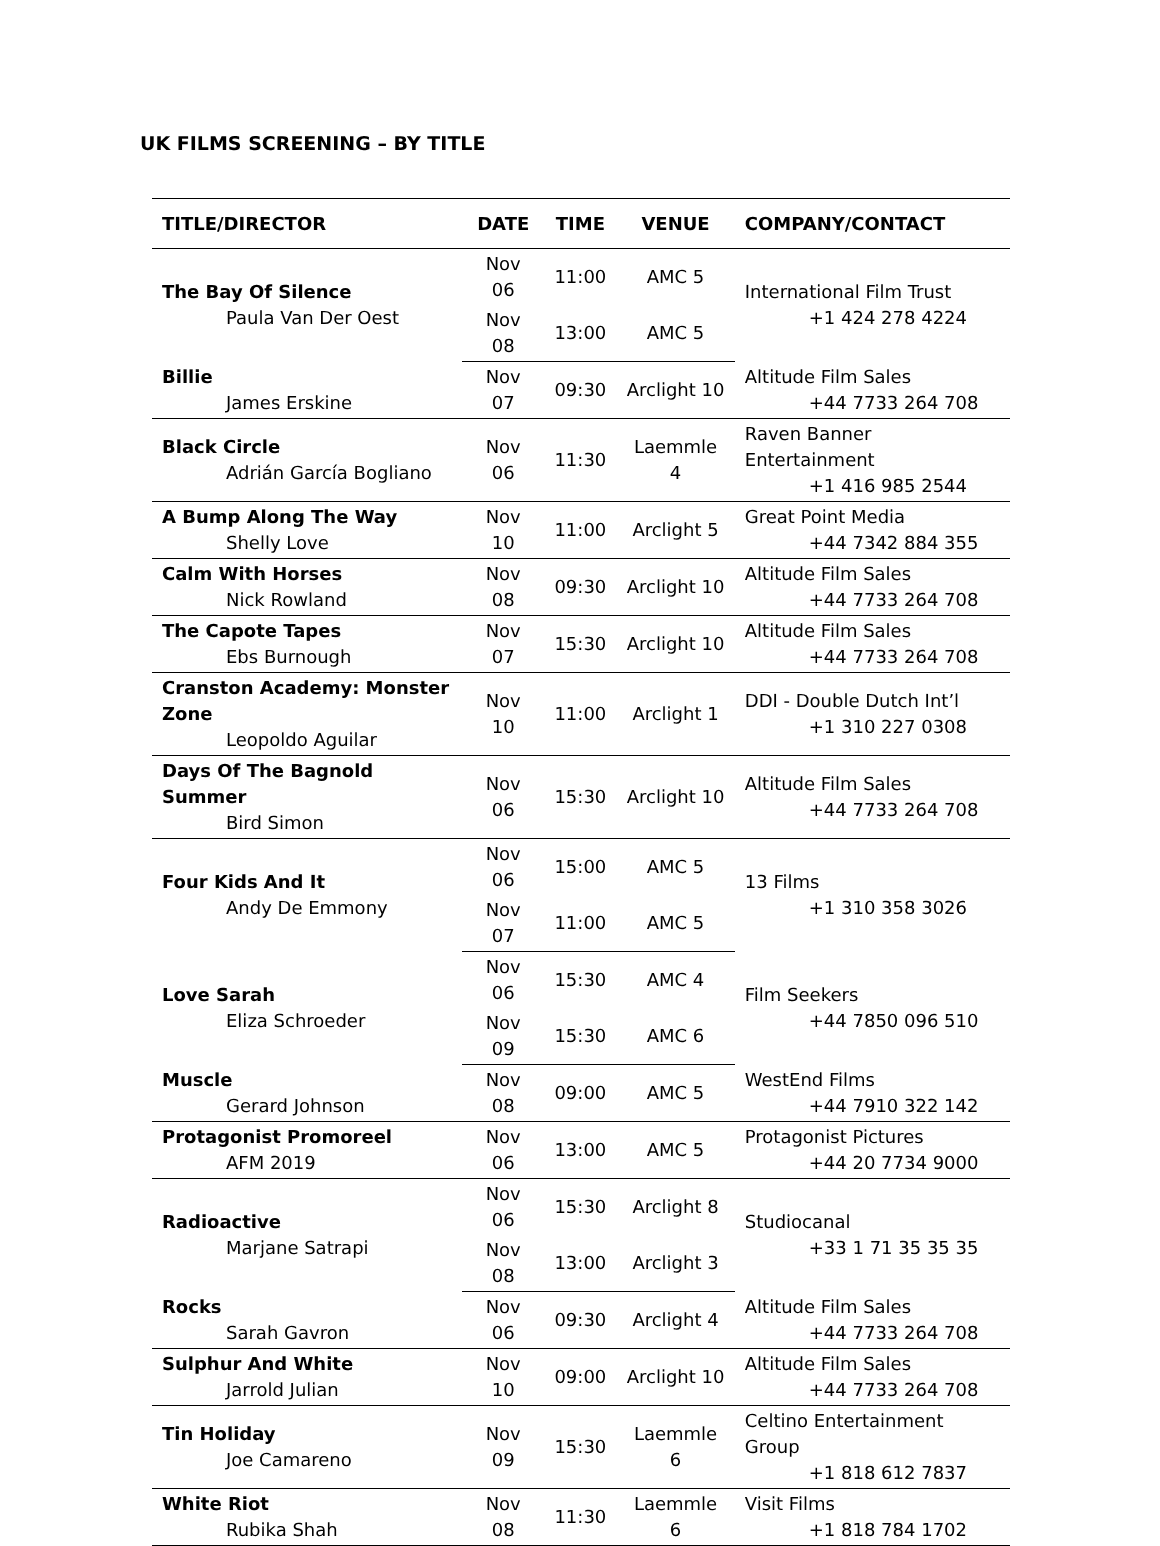UK FILMS SCREENING – BY TITLE
| TITLE/DIRECTOR | DATE | TIME | VENUE | COMPANY/CONTACT |
| --- | --- | --- | --- | --- |
| The Bay Of Silence Paula Van Der Oest | Nov 06 | 11:00 | AMC 5 | International Film Trust +1 424 278 4224 |
| | Nov 08 | 13:00 | AMC 5 | |
| Billie James Erskine | Nov 07 | 09:30 | Arclight 10 | Altitude Film Sales +44 7733 264 708 |
| Black Circle Adrián García Bogliano | Nov 06 | 11:30 | Laemmle 4 | Raven Banner Entertainment +1 416 985 2544 |
| A Bump Along The Way Shelly Love | Nov 10 | 11:00 | Arclight 5 | Great Point Media +44 7342 884 355 |
| Calm With Horses Nick Rowland | Nov 08 | 09:30 | Arclight 10 | Altitude Film Sales +44 7733 264 708 |
| The Capote Tapes Ebs Burnough | Nov 07 | 15:30 | Arclight 10 | Altitude Film Sales +44 7733 264 708 |
| Cranston Academy: Monster Zone Leopoldo Aguilar | Nov 10 | 11:00 | Arclight 1 | DDI - Double Dutch Int’l +1 310 227 0308 |
| Days Of The Bagnold Summer Bird Simon | Nov 06 | 15:30 | Arclight 10 | Altitude Film Sales +44 7733 264 708 |
| Four Kids And It Andy De Emmony | Nov 06 | 15:00 | AMC 5 | 13 Films +1 310 358 3026 |
| | Nov 07 | 11:00 | AMC 5 | |
| Love Sarah Eliza Schroeder | Nov 06 | 15:30 | AMC 4 | Film Seekers +44 7850 096 510 |
| | Nov 09 | 15:30 | AMC 6 | |
| Muscle Gerard Johnson | Nov 08 | 09:00 | AMC 5 | WestEnd Films +44 7910 322 142 |
| Protagonist Promoreel AFM 2019 | Nov 06 | 13:00 | AMC 5 | Protagonist Pictures +44 20 7734 9000 |
| Radioactive Marjane Satrapi | Nov 06 | 15:30 | Arclight 8 | Studiocanal +33 1 71 35 35 35 |
| | Nov 08 | 13:00 | Arclight 3 | |
| Rocks Sarah Gavron | Nov 06 | 09:30 | Arclight 4 | Altitude Film Sales +44 7733 264 708 |
| Sulphur And White Jarrold Julian | Nov 10 | 09:00 | Arclight 10 | Altitude Film Sales +44 7733 264 708 |
| Tin Holiday Joe Camareno | Nov 09 | 15:30 | Laemmle 6 | Celtino Entertainment Group +1 818 612 7837 |
| White Riot Rubika Shah | Nov 08 | 11:30 | Laemmle 6 | Visit Films +1 818 784 1702 |